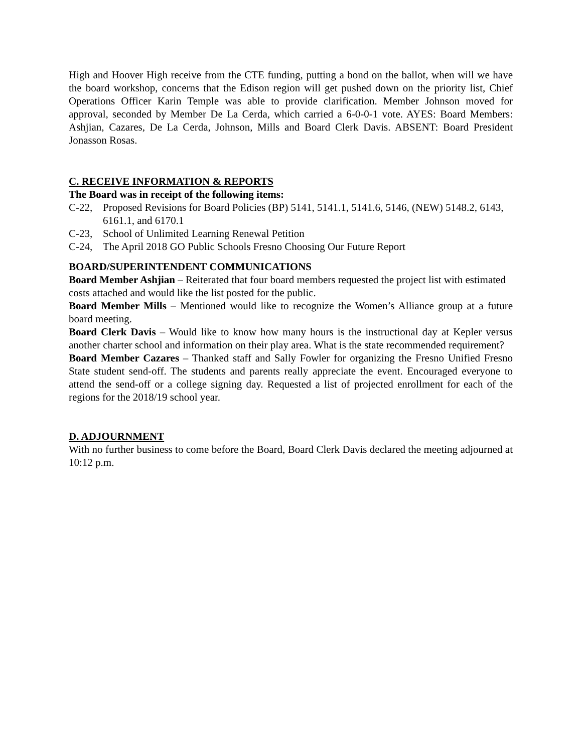High and Hoover High receive from the CTE funding, putting a bond on the ballot, when will we have the board workshop, concerns that the Edison region will get pushed down on the priority list, Chief Operations Officer Karin Temple was able to provide clarification. Member Johnson moved for approval, seconded by Member De La Cerda, which carried a 6-0-0-1 vote. AYES: Board Members: Ashjian, Cazares, De La Cerda, Johnson, Mills and Board Clerk Davis. ABSENT: Board President Jonasson Rosas.
C. RECEIVE INFORMATION & REPORTS
The Board was in receipt of the following items:
C-22, Proposed Revisions for Board Policies (BP) 5141, 5141.1, 5141.6, 5146, (NEW) 5148.2, 6143, 6161.1, and 6170.1
C-23, School of Unlimited Learning Renewal Petition
C-24, The April 2018 GO Public Schools Fresno Choosing Our Future Report
BOARD/SUPERINTENDENT COMMUNICATIONS
Board Member Ashjian – Reiterated that four board members requested the project list with estimated costs attached and would like the list posted for the public.
Board Member Mills – Mentioned would like to recognize the Women’s Alliance group at a future board meeting.
Board Clerk Davis – Would like to know how many hours is the instructional day at Kepler versus another charter school and information on their play area. What is the state recommended requirement?
Board Member Cazares – Thanked staff and Sally Fowler for organizing the Fresno Unified Fresno State student send-off. The students and parents really appreciate the event. Encouraged everyone to attend the send-off or a college signing day. Requested a list of projected enrollment for each of the regions for the 2018/19 school year.
D. ADJOURNMENT
With no further business to come before the Board, Board Clerk Davis declared the meeting adjourned at 10:12 p.m.